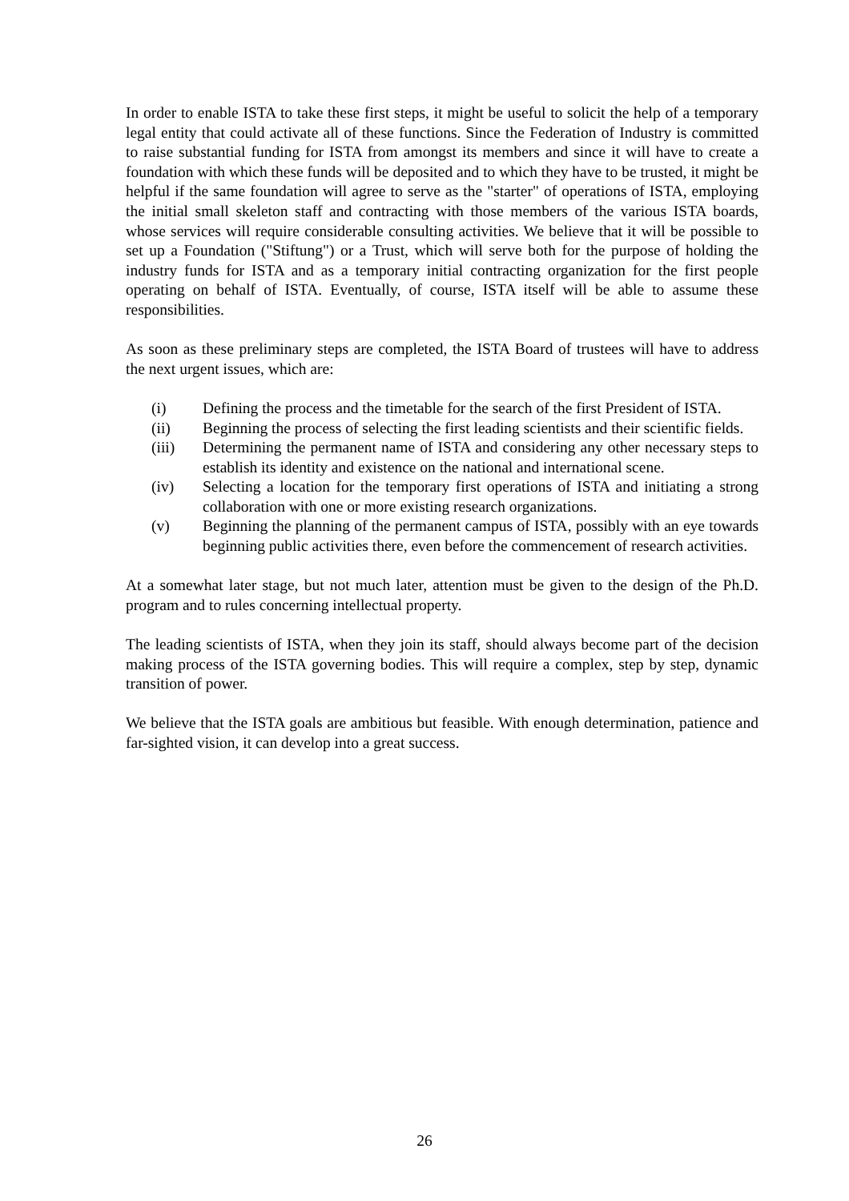In order to enable ISTA to take these first steps, it might be useful to solicit the help of a temporary legal entity that could activate all of these functions. Since the Federation of Industry is committed to raise substantial funding for ISTA from amongst its members and since it will have to create a foundation with which these funds will be deposited and to which they have to be trusted, it might be helpful if the same foundation will agree to serve as the "starter" of operations of ISTA, employing the initial small skeleton staff and contracting with those members of the various ISTA boards, whose services will require considerable consulting activities. We believe that it will be possible to set up a Foundation ("Stiftung") or a Trust, which will serve both for the purpose of holding the industry funds for ISTA and as a temporary initial contracting organization for the first people operating on behalf of ISTA. Eventually, of course, ISTA itself will be able to assume these responsibilities.
As soon as these preliminary steps are completed, the ISTA Board of trustees will have to address the next urgent issues, which are:
(i) Defining the process and the timetable for the search of the first President of ISTA.
(ii) Beginning the process of selecting the first leading scientists and their scientific fields.
(iii) Determining the permanent name of ISTA and considering any other necessary steps to establish its identity and existence on the national and international scene.
(iv) Selecting a location for the temporary first operations of ISTA and initiating a strong collaboration with one or more existing research organizations.
(v) Beginning the planning of the permanent campus of ISTA, possibly with an eye towards beginning public activities there, even before the commencement of research activities.
At a somewhat later stage, but not much later, attention must be given to the design of the Ph.D. program and to rules concerning intellectual property.
The leading scientists of ISTA, when they join its staff, should always become part of the decision making process of the ISTA governing bodies. This will require a complex, step by step, dynamic transition of power.
We believe that the ISTA goals are ambitious but feasible. With enough determination, patience and far-sighted vision, it can develop into a great success.
26